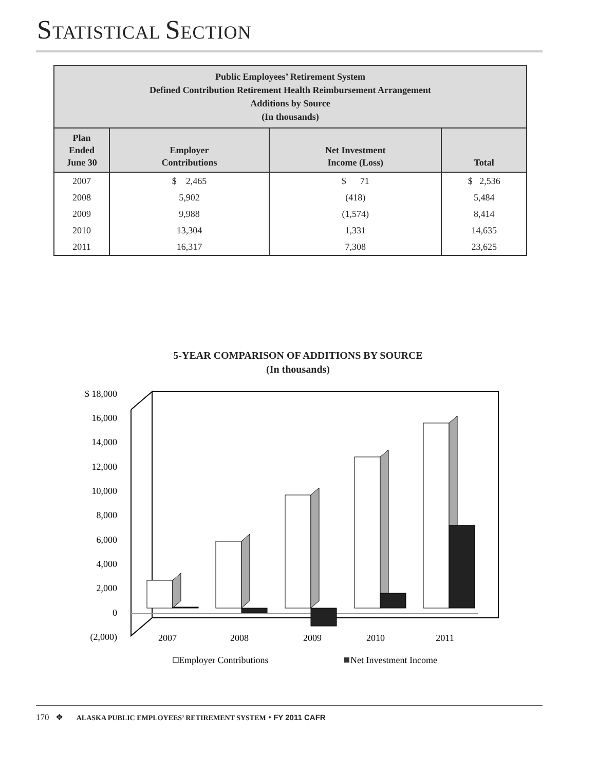STATISTICAL SECTION
| Public Employees’ Retirement System Defined Contribution Retirement Health Reimbursement Arrangement Additions by Source (In thousands) | | | |
| Plan Ended June 30 | Employer Contributions | Net Investment Income (Loss) | Total |
| 2007 | $ 2,465 | $ 71 | $ 2,536 |
| 2008 | 5,902 | (418) | 5,484 |
| 2009 | 9,988 | (1,574) | 8,414 |
| 2010 | 13,304 | 1,331 | 14,635 |
| 2011 | 16,317 | 7,308 | 23,625 |
5-YEAR COMPARISON OF ADDITIONS BY SOURCE
(In thousands)
$ 18,000
16,000
14,000
12,000
10,000
8,000
6,000
4,000
2,000
0
(2,000)
2007
2008
2009
2010
2011
Employer Contributions
Net Investment Income
170 ❖ ALASKA PUBLIC EMPLOYEES’ RETIREMENT SYSTEM • FY 2011 CAFR